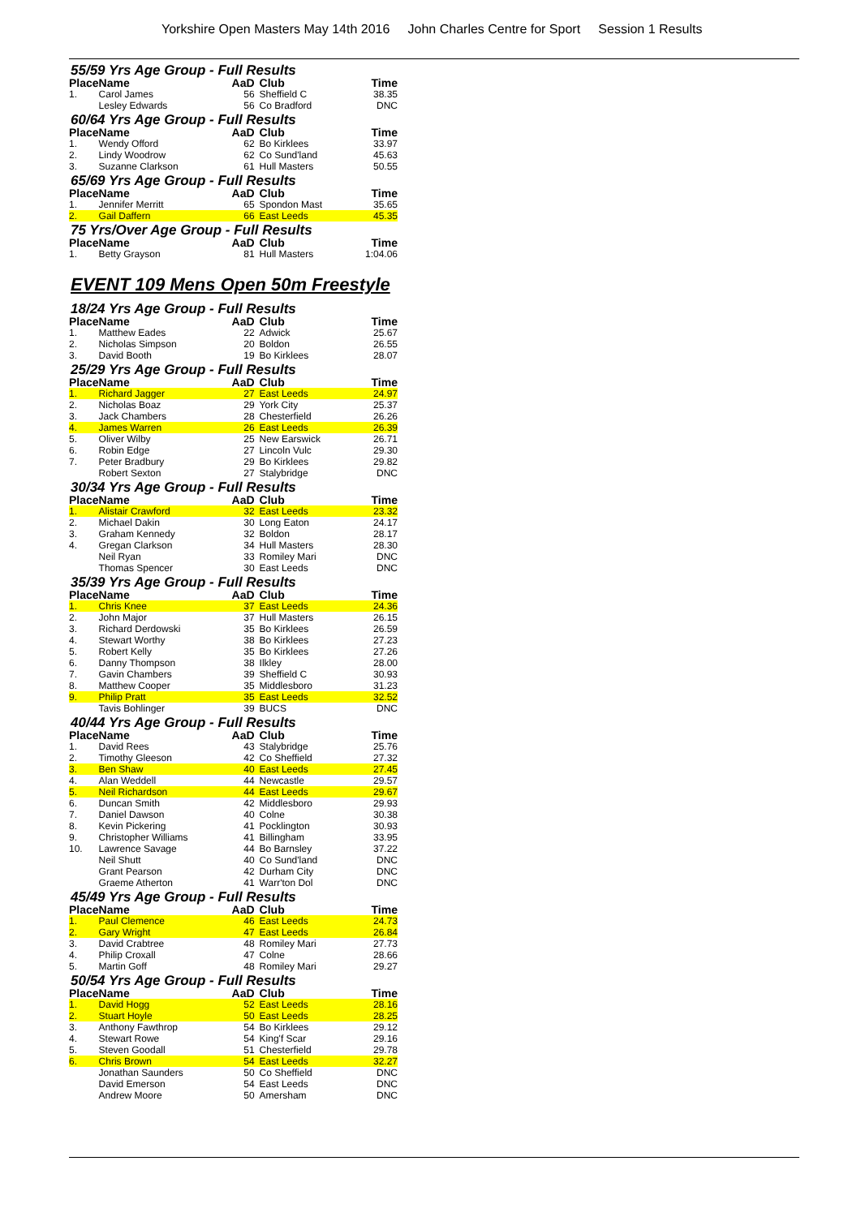Yorkshire Open Masters May 14th 2016 John Charles Centre for Sport Session 1 Results
55/59 Yrs Age Group - Full Results
| Place | Name | AaD | Club | Time |
| --- | --- | --- | --- | --- |
| 1. | Carol James | 56 | Sheffield C | 38.35 |
| | Lesley Edwards | 56 | Co Bradford | DNC |
60/64 Yrs Age Group - Full Results
| Place | Name | AaD | Club | Time |
| --- | --- | --- | --- | --- |
| 1. | Wendy Offord | 62 | Bo Kirklees | 33.97 |
| 2. | Lindy Woodrow | 62 | Co Sund'land | 45.63 |
| 3. | Suzanne Clarkson | 61 | Hull Masters | 50.55 |
65/69 Yrs Age Group - Full Results
| Place | Name | AaD | Club | Time |
| --- | --- | --- | --- | --- |
| 1. | Jennifer Merritt | 65 | Spondon Mast | 35.65 |
| 2. | Gail Daffern | 66 | East Leeds | 45.35 |
75 Yrs/Over Age Group - Full Results
| Place | Name | AaD | Club | Time |
| --- | --- | --- | --- | --- |
| 1. | Betty Grayson | 81 | Hull Masters | 1:04.06 |
EVENT 109 Mens Open 50m Freestyle
18/24 Yrs Age Group - Full Results
| Place | Name | AaD | Club | Time |
| --- | --- | --- | --- | --- |
| 1. | Matthew Eades | 22 | Adwick | 25.67 |
| 2. | Nicholas Simpson | 20 | Boldon | 26.55 |
| 3. | David Booth | 19 | Bo Kirklees | 28.07 |
25/29 Yrs Age Group - Full Results
| Place | Name | AaD | Club | Time |
| --- | --- | --- | --- | --- |
| 1. | Richard Jagger | 27 | East Leeds | 24.97 |
| 2. | Nicholas Boaz | 29 | York City | 25.37 |
| 3. | Jack Chambers | 28 | Chesterfield | 26.26 |
| 4. | James Warren | 26 | East Leeds | 26.39 |
| 5. | Oliver Wilby | 25 | New Earswick | 26.71 |
| 6. | Robin Edge | 27 | Lincoln Vulc | 29.30 |
| 7. | Peter Bradbury | 29 | Bo Kirklees | 29.82 |
| | Robert Sexton | 27 | Stalybridge | DNC |
30/34 Yrs Age Group - Full Results
| Place | Name | AaD | Club | Time |
| --- | --- | --- | --- | --- |
| 1. | Alistair Crawford | 32 | East Leeds | 23.32 |
| 2. | Michael Dakin | 30 | Long Eaton | 24.17 |
| 3. | Graham Kennedy | 32 | Boldon | 28.17 |
| 4. | Gregan Clarkson | 34 | Hull Masters | 28.30 |
| | Neil Ryan | 33 | Romiley Mari | DNC |
| | Thomas Spencer | 30 | East Leeds | DNC |
35/39 Yrs Age Group - Full Results
| Place | Name | AaD | Club | Time |
| --- | --- | --- | --- | --- |
| 1. | Chris Knee | 37 | East Leeds | 24.36 |
| 2. | John Major | 37 | Hull Masters | 26.15 |
| 3. | Richard Derdowski | 35 | Bo Kirklees | 26.59 |
| 4. | Stewart Worthy | 38 | Bo Kirklees | 27.23 |
| 5. | Robert Kelly | 35 | Bo Kirklees | 27.26 |
| 6. | Danny Thompson | 38 | Ilkley | 28.00 |
| 7. | Gavin Chambers | 39 | Sheffield C | 30.93 |
| 8. | Matthew Cooper | 35 | Middlesboro | 31.23 |
| 9. | Philip Pratt | 35 | East Leeds | 32.52 |
| | Tavis Bohlinger | 39 | BUCS | DNC |
40/44 Yrs Age Group - Full Results
| Place | Name | AaD | Club | Time |
| --- | --- | --- | --- | --- |
| 1. | David Rees | 43 | Stalybridge | 25.76 |
| 2. | Timothy Gleeson | 42 | Co Sheffield | 27.32 |
| 3. | Ben Shaw | 40 | East Leeds | 27.45 |
| 4. | Alan Weddell | 44 | Newcastle | 29.57 |
| 5. | Neil Richardson | 44 | East Leeds | 29.67 |
| 6. | Duncan Smith | 42 | Middlesboro | 29.93 |
| 7. | Daniel Dawson | 40 | Colne | 30.38 |
| 8. | Kevin Pickering | 41 | Pocklington | 30.93 |
| 9. | Christopher Williams | 41 | Billingham | 33.95 |
| 10. | Lawrence Savage | 44 | Bo Barnsley | 37.22 |
| | Neil Shutt | 40 | Co Sund'land | DNC |
| | Grant Pearson | 42 | Durham City | DNC |
| | Graeme Atherton | 41 | Warr'ton Dol | DNC |
45/49 Yrs Age Group - Full Results
| Place | Name | AaD | Club | Time |
| --- | --- | --- | --- | --- |
| 1. | Paul Clemence | 46 | East Leeds | 24.73 |
| 2. | Gary Wright | 47 | East Leeds | 26.84 |
| 3. | David Crabtree | 48 | Romiley Mari | 27.73 |
| 4. | Philip Croxall | 47 | Colne | 28.66 |
| 5. | Martin Goff | 48 | Romiley Mari | 29.27 |
50/54 Yrs Age Group - Full Results
| Place | Name | AaD | Club | Time |
| --- | --- | --- | --- | --- |
| 1. | David Hogg | 52 | East Leeds | 28.16 |
| 2. | Stuart Hoyle | 50 | East Leeds | 28.25 |
| 3. | Anthony Fawthrop | 54 | Bo Kirklees | 29.12 |
| 4. | Stewart Rowe | 54 | King'f Scar | 29.16 |
| 5. | Steven Goodall | 51 | Chesterfield | 29.78 |
| 6. | Chris Brown | 54 | East Leeds | 32.27 |
| | Jonathan Saunders | 50 | Co Sheffield | DNC |
| | David Emerson | 54 | East Leeds | DNC |
| | Andrew Moore | 50 | Amersham | DNC |